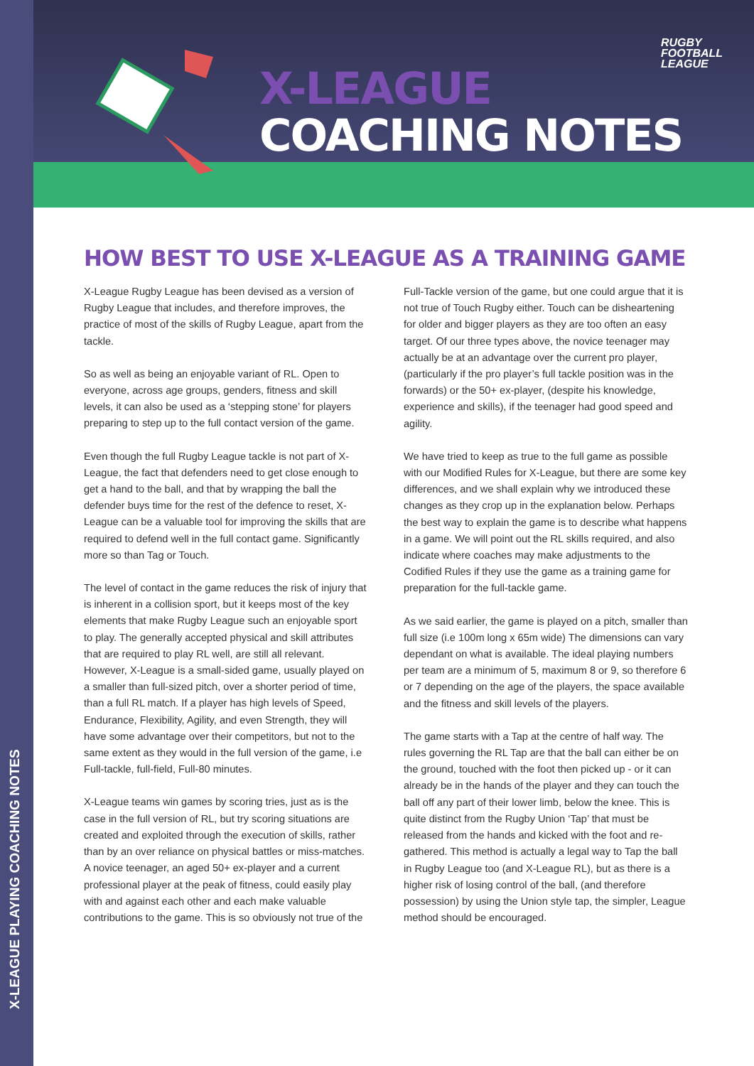X-LEAGUE PLAYING COACHING NOTES
X-LEAGUE
COACHING NOTES
RUGBY
FOOTBALL
LEAGUE
HOW BEST TO USE X-LEAGUE AS A TRAINING GAME
X-League Rugby League has been devised as a version of Rugby League that includes, and therefore improves, the practice of most of the skills of Rugby League, apart from the tackle.
So as well as being an enjoyable variant of RL. Open to everyone, across age groups, genders, fitness and skill levels, it can also be used as a ‘stepping stone’ for players preparing to step up to the full contact version of the game.
Even though the full Rugby League tackle is not part of X-League, the fact that defenders need to get close enough to get a hand to the ball, and that by wrapping the ball the defender buys time for the rest of the defence to reset, X-League can be a valuable tool for improving the skills that are required to defend well in the full contact game. Significantly more so than Tag or Touch.
The level of contact in the game reduces the risk of injury that is inherent in a collision sport, but it keeps most of the key elements that make Rugby League such an enjoyable sport to play. The generally accepted physical and skill attributes that are required to play RL well, are still all relevant. However, X-League is a small-sided game, usually played on a smaller than full-sized pitch, over a shorter period of time, than a full RL match. If a player has high levels of Speed, Endurance, Flexibility, Agility, and even Strength, they will have some advantage over their competitors, but not to the same extent as they would in the full version of the game, i.e Full-tackle, full-field, Full-80 minutes.
X-League teams win games by scoring tries, just as is the case in the full version of RL, but try scoring situations are created and exploited through the execution of skills, rather than by an over reliance on physical battles or miss-matches. A novice teenager, an aged 50+ ex-player and a current professional player at the peak of fitness, could easily play with and against each other and each make valuable contributions to the game. This is so obviously not true of the Full-Tackle version of the game, but one could argue that it is not true of Touch Rugby either. Touch can be disheartening for older and bigger players as they are too often an easy target. Of our three types above, the novice teenager may actually be at an advantage over the current pro player, (particularly if the pro player’s full tackle position was in the forwards) or the 50+ ex-player, (despite his knowledge, experience and skills), if the teenager had good speed and agility.
We have tried to keep as true to the full game as possible with our Modified Rules for X-League, but there are some key differences, and we shall explain why we introduced these changes as they crop up in the explanation below. Perhaps the best way to explain the game is to describe what happens in a game. We will point out the RL skills required, and also indicate where coaches may make adjustments to the Codified Rules if they use the game as a training game for preparation for the full-tackle game.
As we said earlier, the game is played on a pitch, smaller than full size (i.e 100m long x 65m wide) The dimensions can vary dependant on what is available. The ideal playing numbers per team are a minimum of 5, maximum 8 or 9, so therefore 6 or 7 depending on the age of the players, the space available and the fitness and skill levels of the players.
The game starts with a Tap at the centre of half way. The rules governing the RL Tap are that the ball can either be on the ground, touched with the foot then picked up - or it can already be in the hands of the player and they can touch the ball off any part of their lower limb, below the knee. This is quite distinct from the Rugby Union ‘Tap’ that must be released from the hands and kicked with the foot and re-gathered. This method is actually a legal way to Tap the ball in Rugby League too (and X-League RL), but as there is a higher risk of losing control of the ball, (and therefore possession) by using the Union style tap, the simpler, League method should be encouraged.